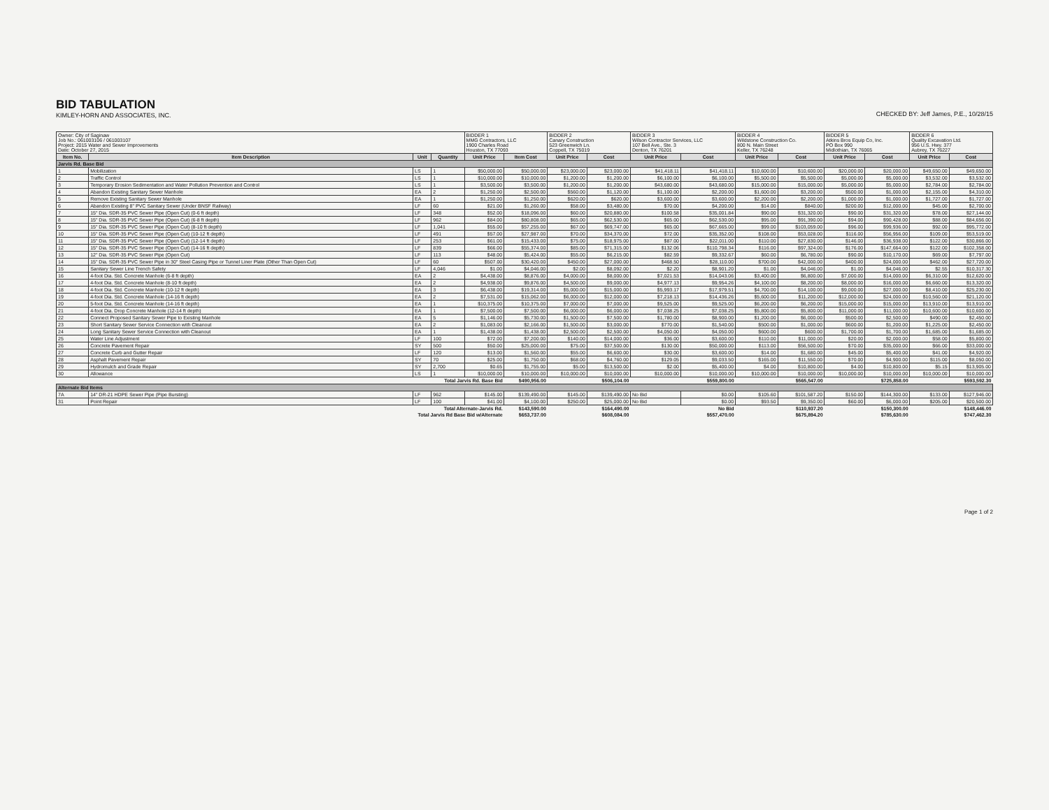BID TABULATION
KIMLEY-HORN AND ASSOCIATES, INC.
CHECKED BY: Jeff James, P.E., 10/28/15
| Owner: City of Saginaw Job No.: 061003106 / 061003107 Project: 2015 Water and Sewer Improvements Date: October 27, 2015 | | | | BIDDER 1 MMG Contractors, LLC 1900 Charles Road Houston, TX 77093 | | BIDDER 2 Canary Construction 523 Greenwich Ln. Coppell, TX 75019 | | BIDDER 3 Wilson Contractor Services, LLC 107 Bell Ave., Ste. 3 Denton, TX 76201 | | BIDDER 4 Wildstone Construction Co. 800 N. Main Street Keller, TX 76248 | | BIDDER 5 Atkins Bros Equip Co, Inc. PO Box 990 Midlothian, TX 76065 | | BIDDER 6 Quality Excavation Ltd. 956 U.S. Hwy. 377 Aubrey, TX 76227 | |
| Item No. | Item Description | Unit | Quantity | Unit Price | Item Cost | Unit Price | Cost | Unit Price | Cost | Unit Price | Cost | Unit Price | Cost | Unit Price | Cost |
| Jarvis Rd. Base Bid | | | | | | | | | | | | | | | |
| 1 | Mobilization | LS | 1 | $50,000.00 | $50,000.00 | $23,000.00 | $23,000.00 | $41,418.11 | $41,418.11 | $10,600.00 | $10,600.00 | $20,000.00 | $20,000.00 | $49,650.00 | $49,650.00 |
| 2 | Traffic Control | LS | 1 | $10,000.00 | $10,000.00 | $1,200.00 | $1,200.00 | $6,100.00 | $6,100.00 | $5,500.00 | $5,500.00 | $5,000.00 | $5,000.00 | $3,532.00 | $3,532.00 |
| 3 | Temporary Erosion Sedimentation and Water Pollution Prevention and Control | LS | 1 | $3,500.00 | $3,500.00 | $1,200.00 | $1,200.00 | $43,680.00 | $43,680.00 | $15,000.00 | $15,000.00 | $5,000.00 | $5,000.00 | $2,784.00 | $2,784.00 |
| 4 | Abandon Existing Sanitary Sewer Manhole | EA | 2 | $1,250.00 | $2,500.00 | $560.00 | $1,120.00 | $1,100.00 | $2,200.00 | $1,600.00 | $3,200.00 | $500.00 | $1,000.00 | $2,155.00 | $4,310.00 |
| 5 | Remove Existing Sanitary Sewer Manhole | EA | 1 | $1,250.00 | $1,250.00 | $620.00 | $620.00 | $3,600.00 | $3,600.00 | $2,200.00 | $2,200.00 | $1,000.00 | $1,000.00 | $1,727.00 | $1,727.00 |
| 6 | Abandon Existing 8" PVC Sanitary Sewer (Under BNSF Railway) | LF | 60 | $21.00 | $1,260.00 | $58.00 | $3,480.00 | $70.00 | $4,200.00 | $14.00 | $840.00 | $200.00 | $12,000.00 | $45.00 | $2,700.00 |
| 7 | 15" Dia. SDR-35 PVC Sewer Pipe (Open Cut) (0-6 ft depth) | LF | 348 | $52.00 | $18,096.00 | $60.00 | $20,880.00 | $100.58 | $35,001.84 | $90.00 | $31,320.00 | $90.00 | $31,320.00 | $78.00 | $27,144.00 |
| 8 | 15" Dia. SDR-35 PVC Sewer Pipe (Open Cut) (6-8 ft depth) | LF | 962 | $84.00 | $80,808.00 | $65.00 | $62,530.00 | $65.00 | $62,530.00 | $95.00 | $91,390.00 | $94.00 | $90,428.00 | $88.00 | $84,656.00 |
| 9 | 15" Dia. SDR-35 PVC Sewer Pipe (Open Cut) (8-10 ft depth) | LF | 1,041 | $55.00 | $57,255.00 | $67.00 | $69,747.00 | $65.00 | $67,665.00 | $99.00 | $103,059.00 | $96.00 | $99,936.00 | $92.00 | $95,772.00 |
| 10 | 15" Dia. SDR-35 PVC Sewer Pipe (Open Cut) (10-12 ft depth) | LF | 491 | $57.00 | $27,987.00 | $70.00 | $34,370.00 | $72.00 | $35,352.00 | $108.00 | $53,028.00 | $116.00 | $56,956.00 | $109.00 | $53,519.00 |
| 11 | 15" Dia. SDR-35 PVC Sewer Pipe (Open Cut) (12-14 ft depth) | LF | 253 | $61.00 | $15,433.00 | $75.00 | $18,975.00 | $87.00 | $22,011.00 | $110.00 | $27,830.00 | $146.00 | $36,938.00 | $122.00 | $30,866.00 |
| 12 | 15" Dia. SDR-35 PVC Sewer Pipe (Open Cut) (14-16 ft depth) | LF | 839 | $66.00 | $55,374.00 | $85.00 | $71,315.00 | $132.06 | $110,798.34 | $116.00 | $97,324.00 | $176.00 | $147,664.00 | $122.00 | $102,358.00 |
| 13 | 12" Dia. SDR-35 PVC Sewer Pipe (Open Cut) | LF | 113 | $48.00 | $5,424.00 | $55.00 | $6,215.00 | $82.59 | $9,332.67 | $60.00 | $6,780.00 | $90.00 | $10,170.00 | $69.00 | $7,797.00 |
| 14 | 15" Dia. SDR-35 PVC Sewer Pipe in 30" Steel Casing Pipe or Tunnel Liner Plate (Other Than Open Cut) | LF | 60 | $507.00 | $30,420.00 | $450.00 | $27,000.00 | $468.50 | $28,110.00 | $700.00 | $42,000.00 | $400.00 | $24,000.00 | $462.00 | $27,720.00 |
| 15 | Sanitary Sewer Line Trench Safety | LF | 4,046 | $1.00 | $4,046.00 | $2.00 | $8,092.00 | $2.20 | $8,901.20 | $1.00 | $4,046.00 | $1.00 | $4,046.00 | $2.55 | $10,317.30 |
| 16 | 4-foot Dia. Std. Concrete Manhole (6-8 ft depth) | EA | 2 | $4,438.00 | $8,876.00 | $4,000.00 | $8,000.00 | $7,021.53 | $14,043.06 | $3,400.00 | $6,800.00 | $7,000.00 | $14,000.00 | $6,310.00 | $12,620.00 |
| 17 | 4-foot Dia. Std. Concrete Manhole (8-10 ft depth) | EA | 2 | $4,938.00 | $9,876.00 | $4,500.00 | $9,000.00 | $4,977.13 | $9,954.26 | $4,100.00 | $8,200.00 | $8,000.00 | $16,000.00 | $6,660.00 | $13,320.00 |
| 18 | 4-foot Dia. Std. Concrete Manhole (10-12 ft depth) | EA | 3 | $6,438.00 | $19,314.00 | $5,000.00 | $15,000.00 | $5,993.17 | $17,979.51 | $4,700.00 | $14,100.00 | $9,000.00 | $27,000.00 | $8,410.00 | $25,230.00 |
| 19 | 4-foot Dia. Std. Concrete Manhole (14-16 ft depth) | EA | 2 | $7,531.00 | $15,062.00 | $6,000.00 | $12,000.00 | $7,218.13 | $14,436.26 | $5,600.00 | $11,200.00 | $12,000.00 | $24,000.00 | $10,560.00 | $21,120.00 |
| 20 | 5-foot Dia. Std. Concrete Manhole (14-16 ft depth) | EA | 1 | $10,375.00 | $10,375.00 | $7,000.00 | $7,000.00 | $9,525.00 | $9,525.00 | $6,200.00 | $6,200.00 | $15,000.00 | $15,000.00 | $13,910.00 | $13,910.00 |
| 21 | 4-foot Dia. Drop Concrete Manhole (12-14 ft depth) | EA | 1 | $7,500.00 | $7,500.00 | $6,000.00 | $6,000.00 | $7,038.25 | $7,038.25 | $5,800.00 | $5,800.00 | $11,000.00 | $11,000.00 | $10,600.00 | $10,600.00 |
| 22 | Connect Proposed Sanitary Sewer Pipe to Existing Manhole | EA | 5 | $1,146.00 | $5,730.00 | $1,500.00 | $7,500.00 | $1,780.00 | $8,900.00 | $1,200.00 | $6,000.00 | $500.00 | $2,500.00 | $490.00 | $2,450.00 |
| 23 | Short Sanitary Sewer Service Connection with Cleanout | EA | 2 | $1,083.00 | $2,166.00 | $1,500.00 | $3,000.00 | $770.00 | $1,540.00 | $500.00 | $1,000.00 | $600.00 | $1,200.00 | $1,225.00 | $2,450.00 |
| 24 | Long Sanitary Sewer Service Connection with Cleanout | EA | 1 | $1,438.00 | $1,438.00 | $2,500.00 | $2,500.00 | $4,050.00 | $4,050.00 | $600.00 | $600.00 | $1,700.00 | $1,700.00 | $1,685.00 | $1,685.00 |
| 25 | Water Line Adjustment | LF | 100 | $72.00 | $7,200.00 | $140.00 | $14,000.00 | $36.00 | $3,600.00 | $110.00 | $11,000.00 | $20.00 | $2,000.00 | $58.00 | $5,800.00 |
| 26 | Concrete Pavement Repair | SY | 500 | $50.00 | $25,000.00 | $75.00 | $37,500.00 | $130.00 | $50,000.00 | $113.00 | $56,500.00 | $70.00 | $35,000.00 | $66.00 | $33,000.00 |
| 27 | Concrete Curb and Gutter Repair | LF | 120 | $13.00 | $1,560.00 | $55.00 | $6,600.00 | $30.00 | $3,600.00 | $14.00 | $1,680.00 | $45.00 | $5,400.00 | $41.00 | $4,920.00 |
| 28 | Asphalt Pavement Repair | SY | 70 | $25.00 | $1,750.00 | $68.00 | $4,760.00 | $129.05 | $9,033.50 | $165.00 | $11,550.00 | $70.00 | $4,900.00 | $115.00 | $8,050.00 |
| 29 | Hydromulch and Grade Repair | SY | 2,700 | $0.65 | $1,755.00 | $5.00 | $13,500.00 | $2.00 | $5,400.00 | $4.00 | $10,800.00 | $4.00 | $10,800.00 | $5.15 | $13,905.00 |
| 30 | Allowance | LS | 1 | $10,000.00 | $10,000.00 | $10,000.00 | $10,000.00 | $10,000.00 | $10,000.00 | $10,000.00 | $10,000.00 | $10,000.00 | $10,000.00 | $10,000.00 | $10,000.00 |
| Total Jarvis Rd. Base Bid | | | | | $490,956.00 | | $506,104.00 | | $559,800.00 | | $565,547.00 | | $725,858.00 | | $593,592.30 |
| Alternate Bid Items | | | | | | | | | | | | | | | |
| 7A | 14" DR-21 HDPE Sewer Pipe (Pipe Bursting) | LF | 962 | $145.00 | $139,490.00 | $145.00 | $139,490.00 | No Bid | $0.00 | $105.60 | $101,587.20 | $150.00 | $144,300.00 | $133.00 | $127,946.00 |
| 31 | Point Repair | LF | 100 | $41.00 | $4,100.00 | $250.00 | $25,000.00 | No Bid | $0.00 | $93.50 | $9,350.00 | $60.00 | $6,000.00 | $205.00 | $20,500.00 |
| Total Alternate-Jarvis Rd. | | | | | $143,590.00 | | $164,490.00 | | No Bid | | $110,937.20 | | $150,300.00 | | $148,446.00 |
| Total Jarvis Rd Base Bid w/Alternate | | | | | $653,737.00 | | $608,084.00 | | $557,470.00 | | $675,894.20 | | $785,630.00 | | $747,462.30 |
Page 1 of 2